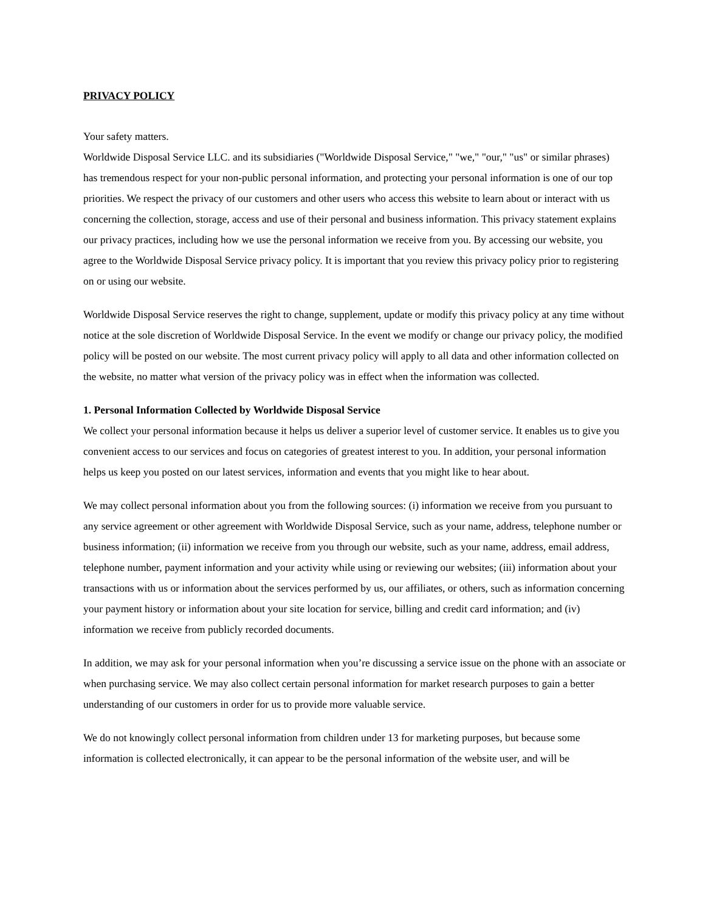PRIVACY POLICY
Your safety matters.
Worldwide Disposal Service LLC. and its subsidiaries ("Worldwide Disposal Service," "we," "our," "us" or similar phrases) has tremendous respect for your non-public personal information, and protecting your personal information is one of our top priorities. We respect the privacy of our customers and other users who access this website to learn about or interact with us concerning the collection, storage, access and use of their personal and business information. This privacy statement explains our privacy practices, including how we use the personal information we receive from you. By accessing our website, you agree to the Worldwide Disposal Service privacy policy. It is important that you review this privacy policy prior to registering on or using our website.
Worldwide Disposal Service reserves the right to change, supplement, update or modify this privacy policy at any time without notice at the sole discretion of Worldwide Disposal Service. In the event we modify or change our privacy policy, the modified policy will be posted on our website. The most current privacy policy will apply to all data and other information collected on the website, no matter what version of the privacy policy was in effect when the information was collected.
1. Personal Information Collected by Worldwide Disposal Service
We collect your personal information because it helps us deliver a superior level of customer service. It enables us to give you convenient access to our services and focus on categories of greatest interest to you. In addition, your personal information helps us keep you posted on our latest services, information and events that you might like to hear about.
We may collect personal information about you from the following sources: (i) information we receive from you pursuant to any service agreement or other agreement with Worldwide Disposal Service, such as your name, address, telephone number or business information; (ii) information we receive from you through our website, such as your name, address, email address, telephone number, payment information and your activity while using or reviewing our websites; (iii) information about your transactions with us or information about the services performed by us, our affiliates, or others, such as information concerning your payment history or information about your site location for service, billing and credit card information; and (iv) information we receive from publicly recorded documents.
In addition, we may ask for your personal information when you’re discussing a service issue on the phone with an associate or when purchasing service. We may also collect certain personal information for market research purposes to gain a better understanding of our customers in order for us to provide more valuable service.
We do not knowingly collect personal information from children under 13 for marketing purposes, but because some information is collected electronically, it can appear to be the personal information of the website user, and will be